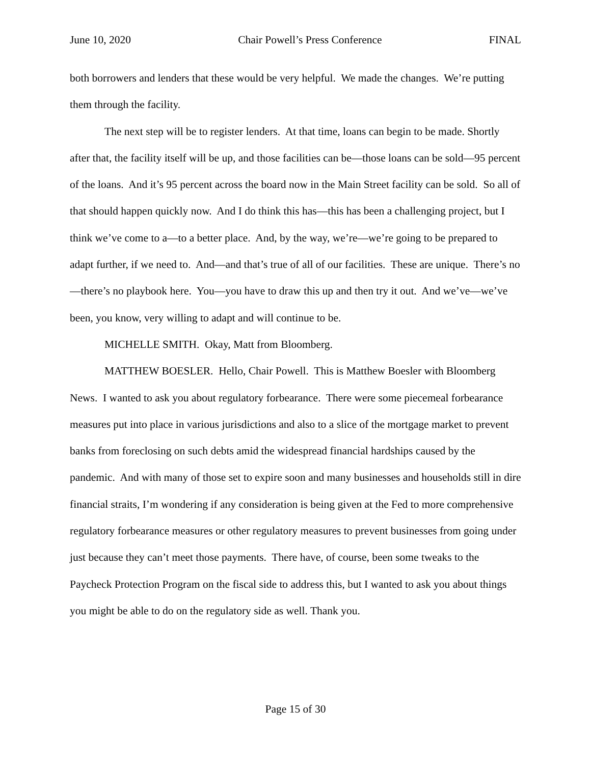June 10, 2020 Chair Powell’s Press Conference FINAL
both borrowers and lenders that these would be very helpful. We made the changes. We’re putting them through the facility.
The next step will be to register lenders. At that time, loans can begin to be made. Shortly after that, the facility itself will be up, and those facilities can be—those loans can be sold—95 percent of the loans. And it’s 95 percent across the board now in the Main Street facility can be sold. So all of that should happen quickly now. And I do think this has—this has been a challenging project, but I think we’ve come to a—to a better place. And, by the way, we’re—we’re going to be prepared to adapt further, if we need to. And—and that’s true of all of our facilities. These are unique. There’s no—there’s no playbook here. You—you have to draw this up and then try it out. And we’ve—we’ve been, you know, very willing to adapt and will continue to be.
MICHELLE SMITH. Okay, Matt from Bloomberg.
MATTHEW BOESLER. Hello, Chair Powell. This is Matthew Boesler with Bloomberg News. I wanted to ask you about regulatory forbearance. There were some piecemeal forbearance measures put into place in various jurisdictions and also to a slice of the mortgage market to prevent banks from foreclosing on such debts amid the widespread financial hardships caused by the pandemic. And with many of those set to expire soon and many businesses and households still in dire financial straits, I’m wondering if any consideration is being given at the Fed to more comprehensive regulatory forbearance measures or other regulatory measures to prevent businesses from going under just because they can’t meet those payments. There have, of course, been some tweaks to the Paycheck Protection Program on the fiscal side to address this, but I wanted to ask you about things you might be able to do on the regulatory side as well. Thank you.
Page 15 of 30